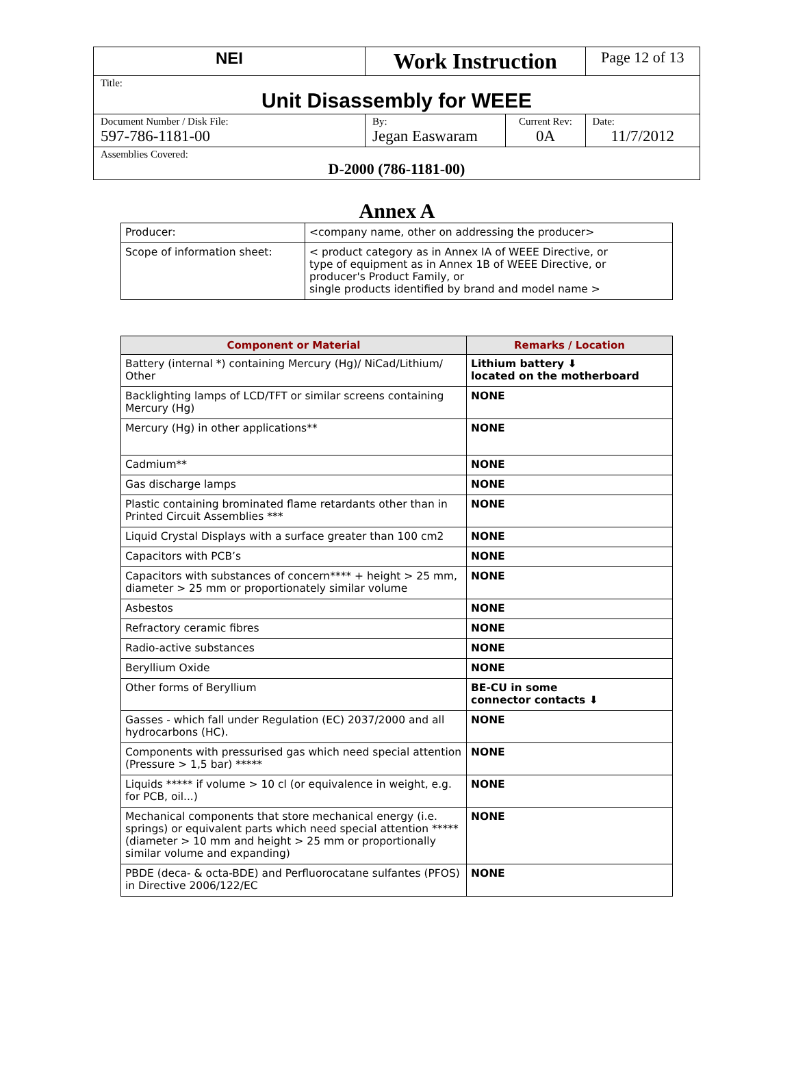| NEI | Work Instruction | | Page 12 of 13 |
| Title: Unit Disassembly for WEEE | | | |
| Document Number / Disk File: 597-786-1181-00 | By: Jegan Easwaram | Current Rev: 0A | Date: 11/7/2012 |
| Assemblies Covered: D-2000 (786-1181-00) | | | |
Annex A
| Producer: | <company name, other on addressing the producer> |
| Scope of information sheet: | < product category as in Annex IA of WEEE Directive, or type of equipment as in Annex 1B of WEEE Directive, or producer's Product Family, or single products identified by brand and model name > |
| Component or Material | Remarks / Location |
| --- | --- |
| Battery (internal *) containing Mercury (Hg)/ NiCad/Lithium/ Other | Lithium battery ⬇ located on the motherboard |
| Backlighting lamps of LCD/TFT or similar screens containing Mercury (Hg) | NONE |
| Mercury (Hg) in other applications** | NONE |
| Cadmium** | NONE |
| Gas discharge lamps | NONE |
| Plastic containing brominated flame retardants other than in Printed Circuit Assemblies *** | NONE |
| Liquid Crystal Displays with a surface greater than 100 cm2 | NONE |
| Capacitors with PCB’s | NONE |
| Capacitors with substances of concern**** + height > 25 mm, diameter > 25 mm or proportionately similar volume | NONE |
| Asbestos | NONE |
| Refractory ceramic fibres | NONE |
| Radio-active substances | NONE |
| Beryllium Oxide | NONE |
| Other forms of Beryllium | BE-CU in some connector contacts ⬇ |
| Gasses - which fall under Regulation (EC) 2037/2000 and all hydrocarbons (HC). | NONE |
| Components with pressurised gas which need special attention (Pressure > 1,5 bar) ***** | NONE |
| Liquids ***** if volume > 10 cl (or equivalence in weight, e.g. for PCB, oil...) | NONE |
| Mechanical components that store mechanical energy (i.e. springs) or equivalent parts which need special attention ***** (diameter > 10 mm and height > 25 mm or proportionally similar volume and expanding) | NONE |
| PBDE (deca- & octa-BDE) and Perfluorocatane sulfantes (PFOS) in Directive 2006/122/EC | NONE |